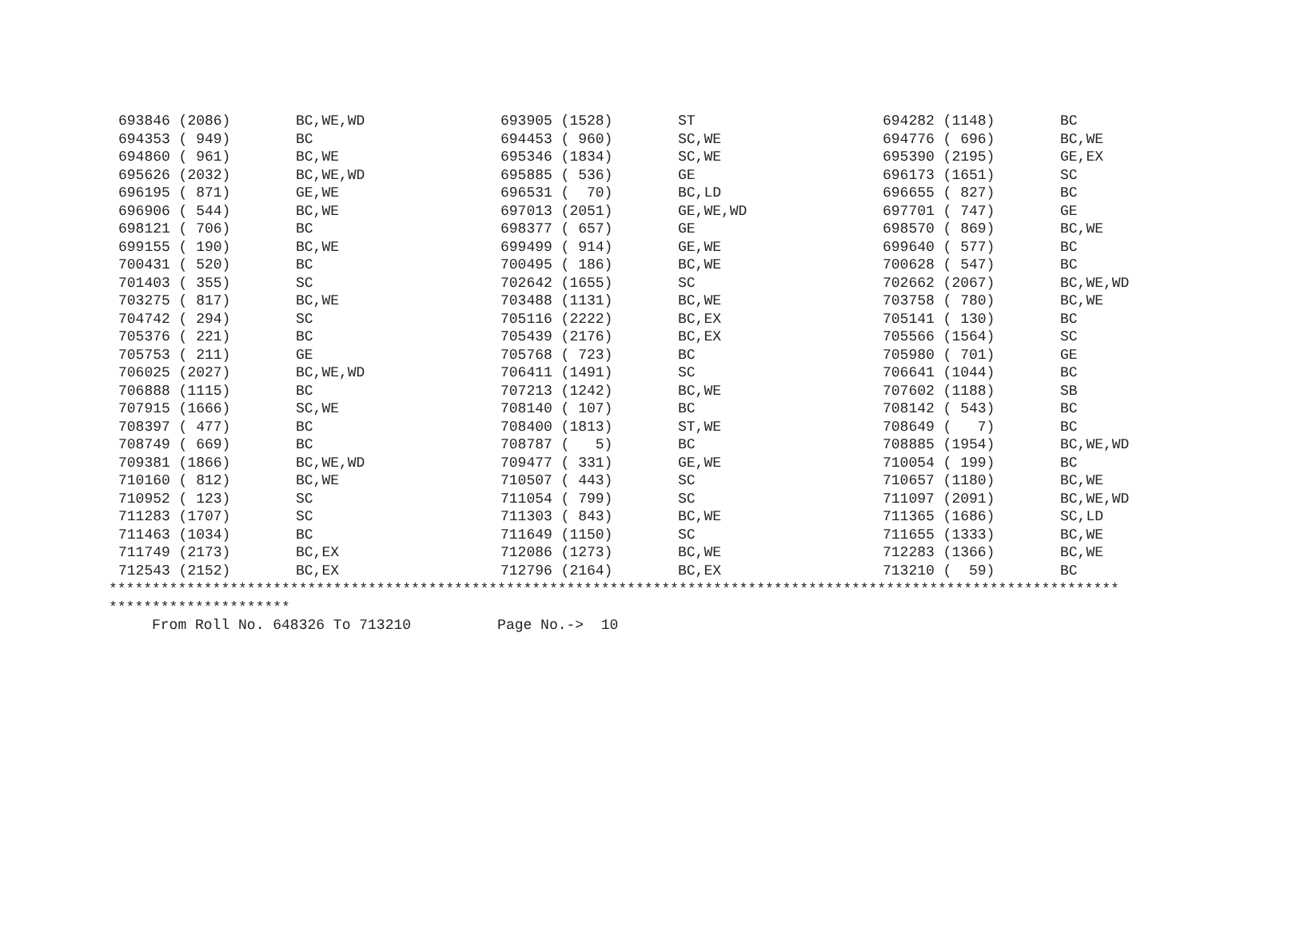| 693846 (2086) | BC,WE,WD | 693905 (1528) | ST | 694282 (1148) | BC |
| 694353 ( 949) | BC | 694453 ( 960) | SC,WE | 694776 ( 696) | BC,WE |
| 694860 ( 961) | BC,WE | 695346 (1834) | SC,WE | 695390 (2195) | GE,EX |
| 695626 (2032) | BC,WE,WD | 695885 ( 536) | GE | 696173 (1651) | SC |
| 696195 ( 871) | GE,WE | 696531 ( 70) | BC,LD | 696655 ( 827) | BC |
| 696906 ( 544) | BC,WE | 697013 (2051) | GE,WE,WD | 697701 ( 747) | GE |
| 698121 ( 706) | BC | 698377 ( 657) | GE | 698570 ( 869) | BC,WE |
| 699155 ( 190) | BC,WE | 699499 ( 914) | GE,WE | 699640 ( 577) | BC |
| 700431 ( 520) | BC | 700495 ( 186) | BC,WE | 700628 ( 547) | BC |
| 701403 ( 355) | SC | 702642 (1655) | SC | 702662 (2067) | BC,WE,WD |
| 703275 ( 817) | BC,WE | 703488 (1131) | BC,WE | 703758 ( 780) | BC,WE |
| 704742 ( 294) | SC | 705116 (2222) | BC,EX | 705141 ( 130) | BC |
| 705376 ( 221) | BC | 705439 (2176) | BC,EX | 705566 (1564) | SC |
| 705753 ( 211) | GE | 705768 ( 723) | BC | 705980 ( 701) | GE |
| 706025 (2027) | BC,WE,WD | 706411 (1491) | SC | 706641 (1044) | BC |
| 706888 (1115) | BC | 707213 (1242) | BC,WE | 707602 (1188) | SB |
| 707915 (1666) | SC,WE | 708140 ( 107) | BC | 708142 ( 543) | BC |
| 708397 ( 477) | BC | 708400 (1813) | ST,WE | 708649 ( 7) | BC |
| 708749 ( 669) | BC | 708787 ( 5) | BC | 708885 (1954) | BC,WE,WD |
| 709381 (1866) | BC,WE,WD | 709477 ( 331) | GE,WE | 710054 ( 199) | BC |
| 710160 ( 812) | BC,WE | 710507 ( 443) | SC | 710657 (1180) | BC,WE |
| 710952 ( 123) | SC | 711054 ( 799) | SC | 711097 (2091) | BC,WE,WD |
| 711283 (1707) | SC | 711303 ( 843) | BC,WE | 711365 (1686) | SC,LD |
| 711463 (1034) | BC | 711649 (1150) | SC | 711655 (1333) | BC,WE |
| 711749 (2173) | BC,EX | 712086 (1273) | BC,WE | 712283 (1366) | BC,WE |
| 712543 (2152) | BC,EX | 712796 (2164) | BC,EX | 713210 ( 59) | BC |
********************************************************************************************************************* ********************* From Roll No. 648326 To 713210 Page No.-> 10